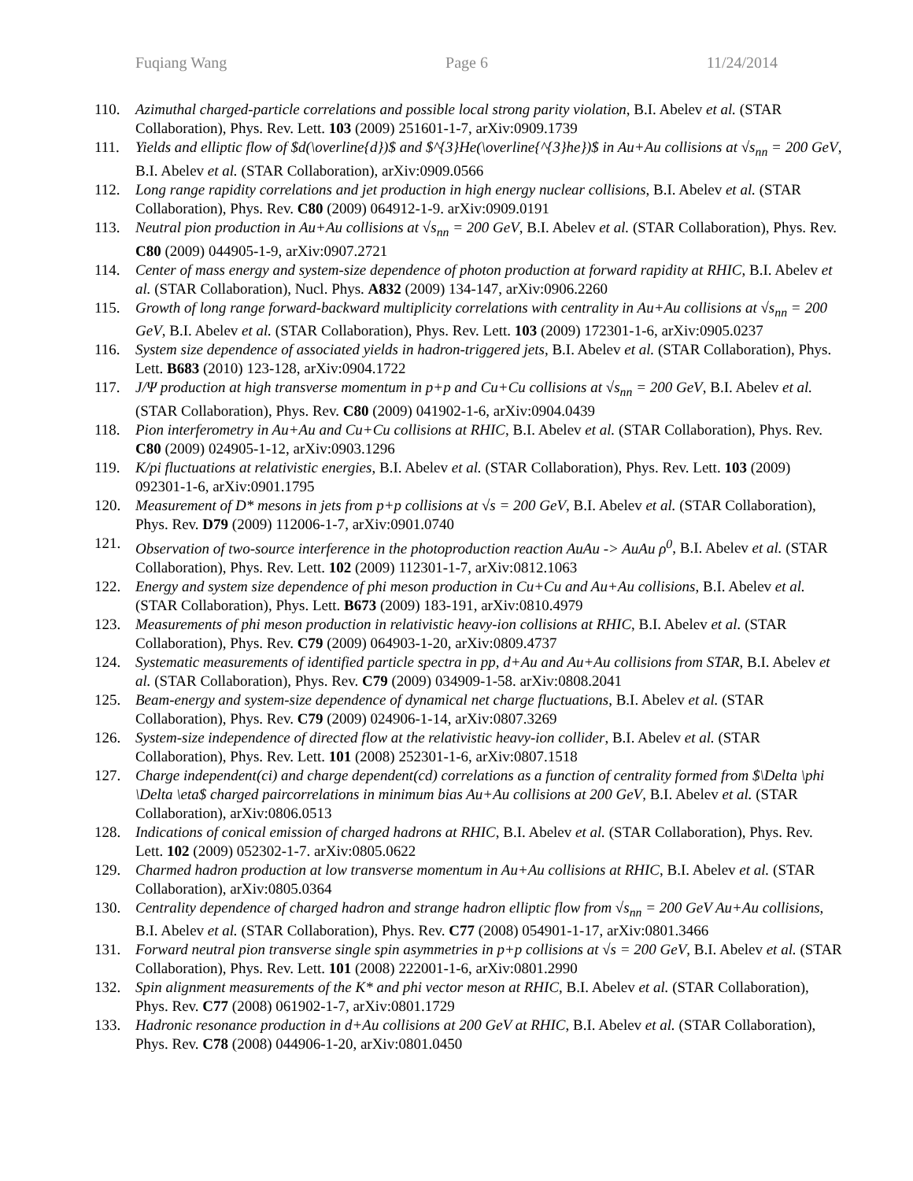Fuqiang Wang Page 6 11/24/2014
110. Azimuthal charged-particle correlations and possible local strong parity violation, B.I. Abelev et al. (STAR Collaboration), Phys. Rev. Lett. 103 (2009) 251601-1-7, arXiv:0909.1739
111. Yields and elliptic flow of $d(\overline{d})$ and $^{3}He(\overline{^{3}he})$ in Au+Au collisions at √s<sub>nn</sub> = 200 GeV, B.I. Abelev et al. (STAR Collaboration), arXiv:0909.0566
112. Long range rapidity correlations and jet production in high energy nuclear collisions, B.I. Abelev et al. (STAR Collaboration), Phys. Rev. C80 (2009) 064912-1-9. arXiv:0909.0191
113. Neutral pion production in Au+Au collisions at √s<sub>nn</sub> = 200 GeV, B.I. Abelev et al. (STAR Collaboration), Phys. Rev. C80 (2009) 044905-1-9, arXiv:0907.2721
114. Center of mass energy and system-size dependence of photon production at forward rapidity at RHIC, B.I. Abelev et al. (STAR Collaboration), Nucl. Phys. A832 (2009) 134-147, arXiv:0906.2260
115. Growth of long range forward-backward multiplicity correlations with centrality in Au+Au collisions at √s<sub>nn</sub> = 200 GeV, B.I. Abelev et al. (STAR Collaboration), Phys. Rev. Lett. 103 (2009) 172301-1-6, arXiv:0905.0237
116. System size dependence of associated yields in hadron-triggered jets, B.I. Abelev et al. (STAR Collaboration), Phys. Lett. B683 (2010) 123-128, arXiv:0904.1722
117. J/Ψ production at high transverse momentum in p+p and Cu+Cu collisions at √s<sub>nn</sub> = 200 GeV, B.I. Abelev et al. (STAR Collaboration), Phys. Rev. C80 (2009) 041902-1-6, arXiv:0904.0439
118. Pion interferometry in Au+Au and Cu+Cu collisions at RHIC, B.I. Abelev et al. (STAR Collaboration), Phys. Rev. C80 (2009) 024905-1-12, arXiv:0903.1296
119. K/pi fluctuations at relativistic energies, B.I. Abelev et al. (STAR Collaboration), Phys. Rev. Lett. 103 (2009) 092301-1-6, arXiv:0901.1795
120. Measurement of D* mesons in jets from p+p collisions at √s = 200 GeV, B.I. Abelev et al. (STAR Collaboration), Phys. Rev. D79 (2009) 112006-1-7, arXiv:0901.0740
121. Observation of two-source interference in the photoproduction reaction AuAu -> AuAu ρ<sup>0</sup>, B.I. Abelev et al. (STAR Collaboration), Phys. Rev. Lett. 102 (2009) 112301-1-7, arXiv:0812.1063
122. Energy and system size dependence of phi meson production in Cu+Cu and Au+Au collisions, B.I. Abelev et al. (STAR Collaboration), Phys. Lett. B673 (2009) 183-191, arXiv:0810.4979
123. Measurements of phi meson production in relativistic heavy-ion collisions at RHIC, B.I. Abelev et al. (STAR Collaboration), Phys. Rev. C79 (2009) 064903-1-20, arXiv:0809.4737
124. Systematic measurements of identified particle spectra in pp, d+Au and Au+Au collisions from STAR, B.I. Abelev et al. (STAR Collaboration), Phys. Rev. C79 (2009) 034909-1-58. arXiv:0808.2041
125. Beam-energy and system-size dependence of dynamical net charge fluctuations, B.I. Abelev et al. (STAR Collaboration), Phys. Rev. C79 (2009) 024906-1-14, arXiv:0807.3269
126. System-size independence of directed flow at the relativistic heavy-ion collider, B.I. Abelev et al. (STAR Collaboration), Phys. Rev. Lett. 101 (2008) 252301-1-6, arXiv:0807.1518
127. Charge independent(ci) and charge dependent(cd) correlations as a function of centrality formed from $\Delta \phi \Delta \eta$ charged paircorrelations in minimum bias Au+Au collisions at 200 GeV, B.I. Abelev et al. (STAR Collaboration), arXiv:0806.0513
128. Indications of conical emission of charged hadrons at RHIC, B.I. Abelev et al. (STAR Collaboration), Phys. Rev. Lett. 102 (2009) 052302-1-7. arXiv:0805.0622
129. Charmed hadron production at low transverse momentum in Au+Au collisions at RHIC, B.I. Abelev et al. (STAR Collaboration), arXiv:0805.0364
130. Centrality dependence of charged hadron and strange hadron elliptic flow from √s<sub>nn</sub> = 200 GeV Au+Au collisions, B.I. Abelev et al. (STAR Collaboration), Phys. Rev. C77 (2008) 054901-1-17, arXiv:0801.3466
131. Forward neutral pion transverse single spin asymmetries in p+p collisions at √s = 200 GeV, B.I. Abelev et al. (STAR Collaboration), Phys. Rev. Lett. 101 (2008) 222001-1-6, arXiv:0801.2990
132. Spin alignment measurements of the K* and phi vector meson at RHIC, B.I. Abelev et al. (STAR Collaboration), Phys. Rev. C77 (2008) 061902-1-7, arXiv:0801.1729
133. Hadronic resonance production in d+Au collisions at 200 GeV at RHIC, B.I. Abelev et al. (STAR Collaboration), Phys. Rev. C78 (2008) 044906-1-20, arXiv:0801.0450